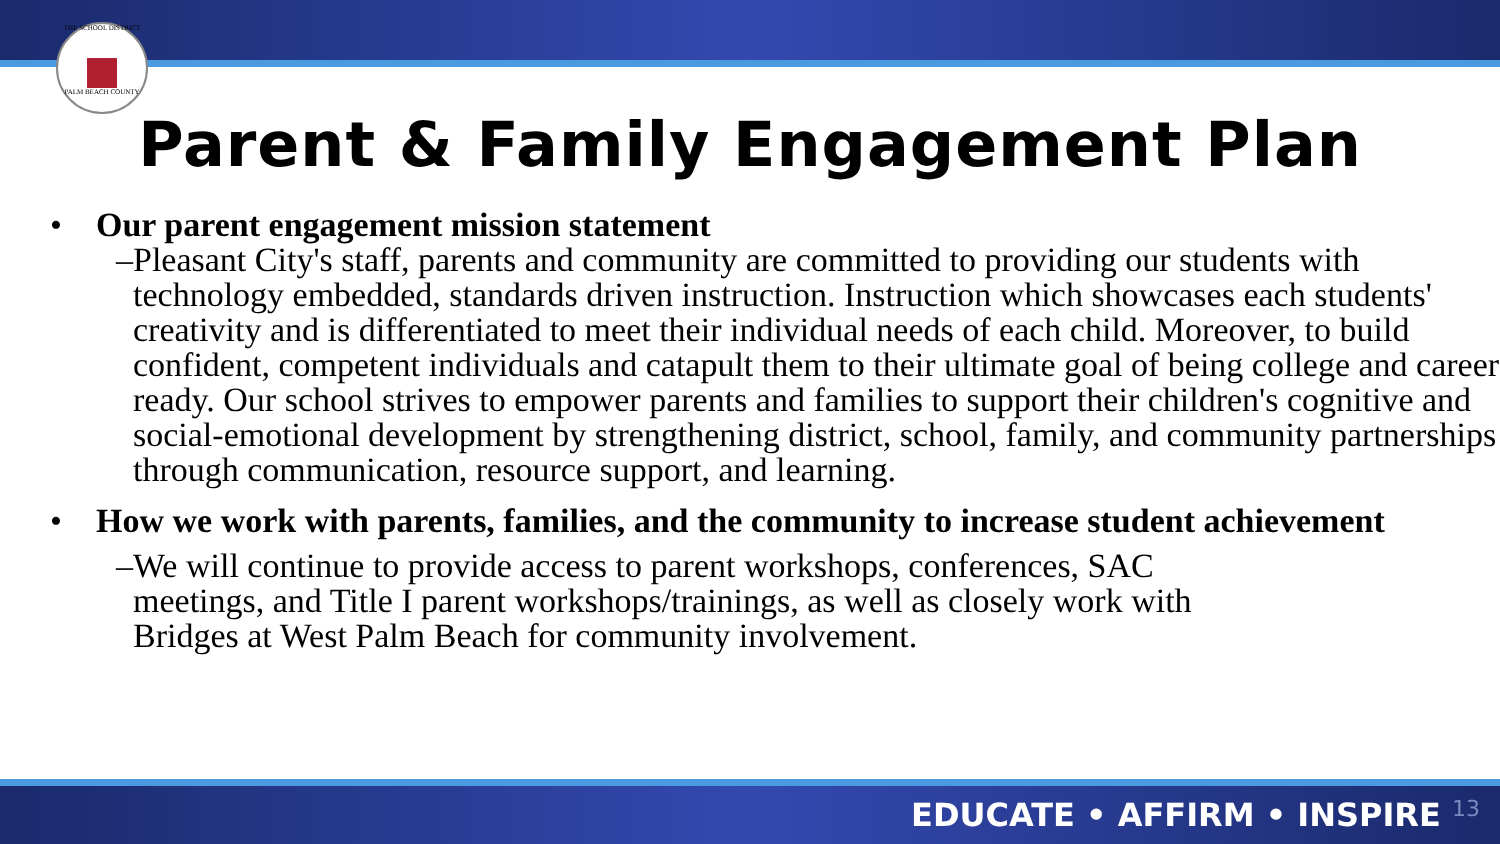THE SCHOOL DISTRICT PALM BEACH COUNTY
Parent & Family Engagement Plan
• Our parent engagement mission statement
– Pleasant City's staff, parents and community are committed to providing our students with technology embedded, standards driven instruction. Instruction which showcases each students' creativity and is differentiated to meet their individual needs of each child. Moreover, to build confident, competent individuals and catapult them to their ultimate goal of being college and career ready. Our school strives to empower parents and families to support their children's cognitive and social-emotional development by strengthening district, school, family, and community partnerships through communication, resource support, and learning.
• How we work with parents, families, and the community to increase student achievement
– We will continue to provide access to parent workshops, conferences, SAC meetings, and Title I parent workshops/trainings, as well as closely work with Bridges at West Palm Beach for community involvement.
EDUCATE • AFFIRM • INSPIRE 13